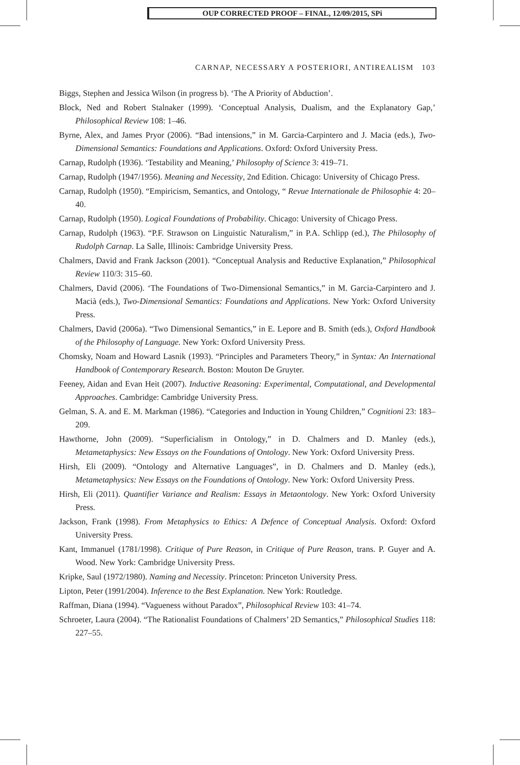OUP CORRECTED PROOF – FINAL, 12/09/2015, SPi
CARNAP, NECESSARY A POSTERIORI, ANTIREALISM 103
Biggs, Stephen and Jessica Wilson (in progress b). ‘The A Priority of Abduction’.
Block, Ned and Robert Stalnaker (1999). ‘Conceptual Analysis, Dualism, and the Explanatory Gap,’ Philosophical Review 108: 1–46.
Byrne, Alex, and James Pryor (2006). “Bad intensions,” in M. Garcia-Carpintero and J. Macia (eds.), Two-Dimensional Semantics: Foundations and Applications. Oxford: Oxford University Press.
Carnap, Rudolph (1936). ‘Testability and Meaning,’ Philosophy of Science 3: 419–71.
Carnap, Rudolph (1947/1956). Meaning and Necessity, 2nd Edition. Chicago: University of Chicago Press.
Carnap, Rudolph (1950). “Empiricism, Semantics, and Ontology, “ Revue Internationale de Philosophie 4: 20–40.
Carnap, Rudolph (1950). Logical Foundations of Probability. Chicago: University of Chicago Press.
Carnap, Rudolph (1963). “P.F. Strawson on Linguistic Naturalism,” in P.A. Schlipp (ed.), The Philosophy of Rudolph Carnap. La Salle, Illinois: Cambridge University Press.
Chalmers, David and Frank Jackson (2001). “Conceptual Analysis and Reductive Explanation,” Philosophical Review 110/3: 315–60.
Chalmers, David (2006). ‘The Foundations of Two-Dimensional Semantics,” in M. Garcia-Carpintero and J. Macià (eds.), Two-Dimensional Semantics: Foundations and Applications. New York: Oxford University Press.
Chalmers, David (2006a). “Two Dimensional Semantics,” in E. Lepore and B. Smith (eds.), Oxford Handbook of the Philosophy of Language. New York: Oxford University Press.
Chomsky, Noam and Howard Lasnik (1993). “Principles and Parameters Theory,” in Syntax: An International Handbook of Contemporary Research. Boston: Mouton De Gruyter.
Feeney, Aidan and Evan Heit (2007). Inductive Reasoning: Experimental, Computational, and Developmental Approaches. Cambridge: Cambridge University Press.
Gelman, S. A. and E. M. Markman (1986). “Categories and Induction in Young Children,” Cognitioni 23: 183–209.
Hawthorne, John (2009). “Superficialism in Ontology,” in D. Chalmers and D. Manley (eds.), Metametaphysics: New Essays on the Foundations of Ontology. New York: Oxford University Press.
Hirsh, Eli (2009). “Ontology and Alternative Languages”, in D. Chalmers and D. Manley (eds.), Metametaphysics: New Essays on the Foundations of Ontology. New York: Oxford University Press.
Hirsh, Eli (2011). Quantifier Variance and Realism: Essays in Metaontology. New York: Oxford University Press.
Jackson, Frank (1998). From Metaphysics to Ethics: A Defence of Conceptual Analysis. Oxford: Oxford University Press.
Kant, Immanuel (1781/1998). Critique of Pure Reason, in Critique of Pure Reason, trans. P. Guyer and A. Wood. New York: Cambridge University Press.
Kripke, Saul (1972/1980). Naming and Necessity. Princeton: Princeton University Press.
Lipton, Peter (1991/2004). Inference to the Best Explanation. New York: Routledge.
Raffman, Diana (1994). “Vagueness without Paradox”, Philosophical Review 103: 41–74.
Schroeter, Laura (2004). “The Rationalist Foundations of Chalmers’ 2D Semantics,” Philosophical Studies 118: 227–55.